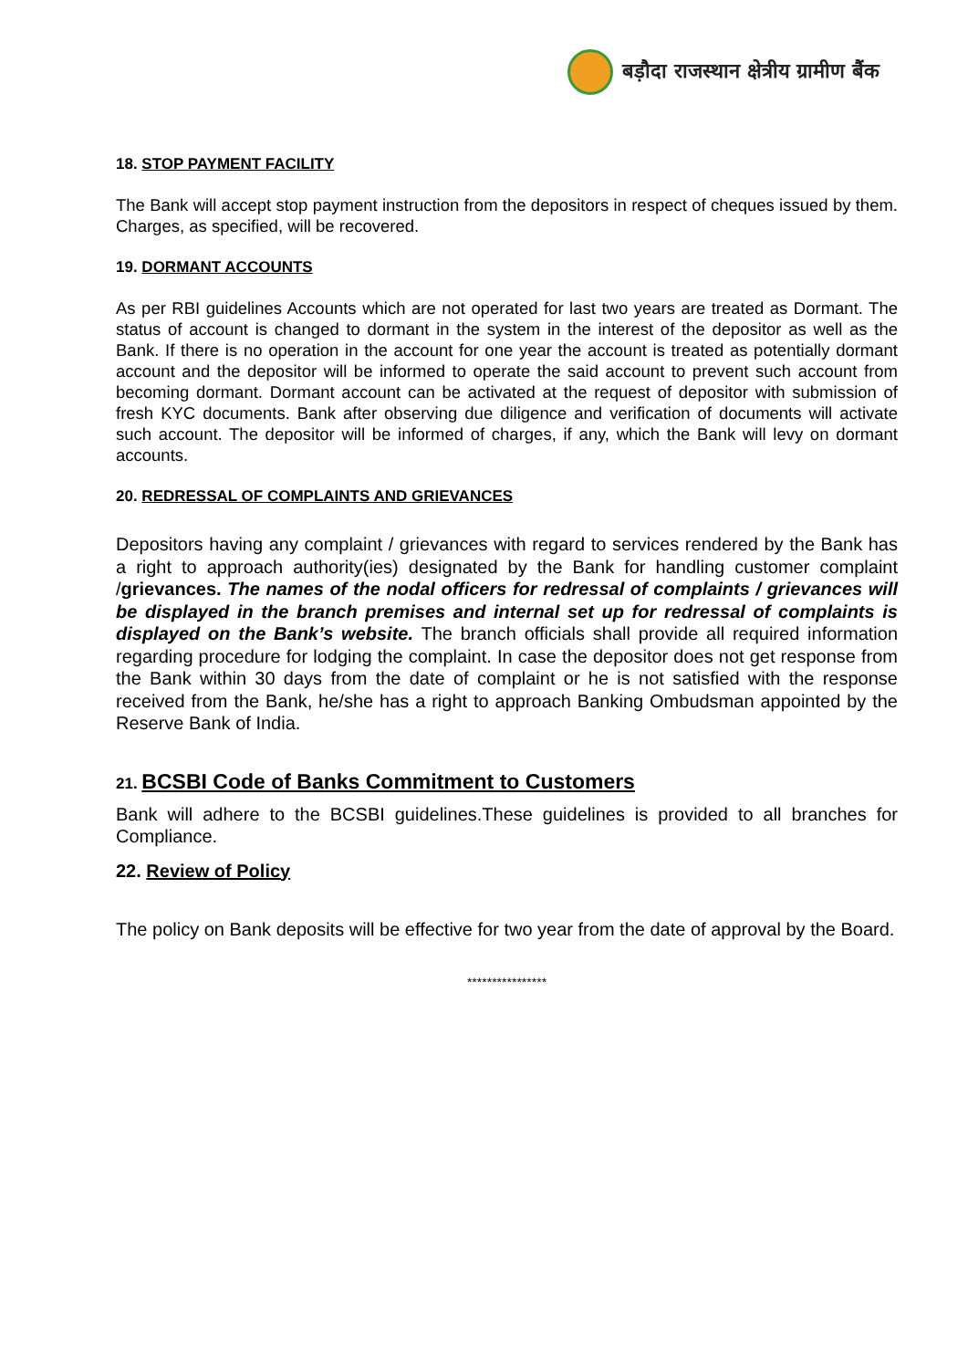बड़ौदा राजस्थान क्षेत्रीय ग्रामीण बैंक
18. STOP PAYMENT FACILITY
The Bank will accept stop payment instruction from the depositors in respect of cheques issued by them. Charges, as specified, will be recovered.
19. DORMANT ACCOUNTS
As per RBI guidelines Accounts which are not operated for last two years are treated as Dormant. The status of account is changed to dormant in the system in the interest of the depositor as well as the Bank. If there is no operation in the account for one year the account is treated as potentially dormant account and the depositor will be informed to operate the said account to prevent such account from becoming dormant. Dormant account can be activated at the request of depositor with submission of fresh KYC documents. Bank after observing due diligence and verification of documents will activate such account. The depositor will be informed of charges, if any, which the Bank will levy on dormant accounts.
20. REDRESSAL OF COMPLAINTS AND GRIEVANCES
Depositors having any complaint / grievances with regard to services rendered by the Bank has a right to approach authority(ies) designated by the Bank for handling customer complaint /grievances. The names of the nodal officers for redressal of complaints / grievances will be displayed in the branch premises and internal set up for redressal of complaints is displayed on the Bank’s website. The branch officials shall provide all required information regarding procedure for lodging the complaint. In case the depositor does not get response from the Bank within 30 days from the date of complaint or he is not satisfied with the response received from the Bank, he/she has a right to approach Banking Ombudsman appointed by the Reserve Bank of India.
21. BCSBI Code of Banks Commitment to Customers
Bank will adhere to the BCSBI guidelines.These guidelines is provided to all branches for Compliance.
22. Review of Policy
The policy on Bank deposits will be effective for two year from the date of approval by the Board.
****************